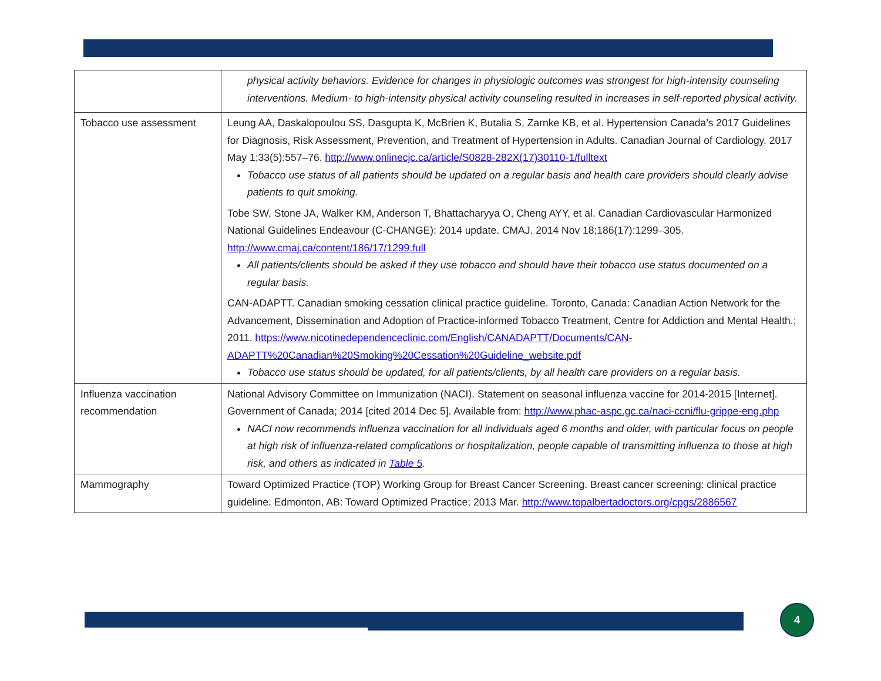| | physical activity behaviors. Evidence for changes in physiologic outcomes was strongest for high-intensity counseling interventions. Medium- to high-intensity physical activity counseling resulted in increases in self-reported physical activity. |
| Tobacco use assessment | Leung AA, Daskalopoulou SS, Dasgupta K, McBrien K, Butalia S, Zarnke KB, et al. Hypertension Canada’s 2017 Guidelines for Diagnosis, Risk Assessment, Prevention, and Treatment of Hypertension in Adults. Canadian Journal of Cardiology. 2017 May 1;33(5):557–76. http://www.onlinecjc.ca/article/S0828-282X(17)30110-1/fulltext Tobacco use status of all patients should be updated on a regular basis and health care providers should clearly advise patients to quit smoking. Tobe SW, Stone JA, Walker KM, Anderson T, Bhattacharyya O, Cheng AYY, et al. Canadian Cardiovascular Harmonized National Guidelines Endeavour (C-CHANGE): 2014 update. CMAJ. 2014 Nov 18;186(17):1299–305. http://www.cmaj.ca/content/186/17/1299.full All patients/clients should be asked if they use tobacco and should have their tobacco use status documented on a regular basis. CAN-ADAPTT. Canadian smoking cessation clinical practice guideline. Toronto, Canada: Canadian Action Network for the Advancement, Dissemination and Adoption of Practice-informed Tobacco Treatment, Centre for Addiction and Mental Health.; 2011. https://www.nicotinedependenceclinic.com/English/CANADAPTT/Documents/CAN-ADAPTT%20Canadian%20Smoking%20Cessation%20Guideline_website.pdf Tobacco use status should be updated, for all patients/clients, by all health care providers on a regular basis. |
| Influenza vaccination recommendation | National Advisory Committee on Immunization (NACI). Statement on seasonal influenza vaccine for 2014-2015 [Internet]. Government of Canada; 2014 [cited 2014 Dec 5]. Available from: http://www.phac-aspc.gc.ca/naci-ccni/flu-grippe-eng.php NACI now recommends influenza vaccination for all individuals aged 6 months and older, with particular focus on people at high risk of influenza-related complications or hospitalization, people capable of transmitting influenza to those at high risk, and others as indicated in Table 5 . |
| Mammography | Toward Optimized Practice (TOP) Working Group for Breast Cancer Screening. Breast cancer screening: clinical practice guideline. Edmonton, AB: Toward Optimized Practice; 2013 Mar. http://www.topalbertadoctors.org/cpgs/2886567 |
4